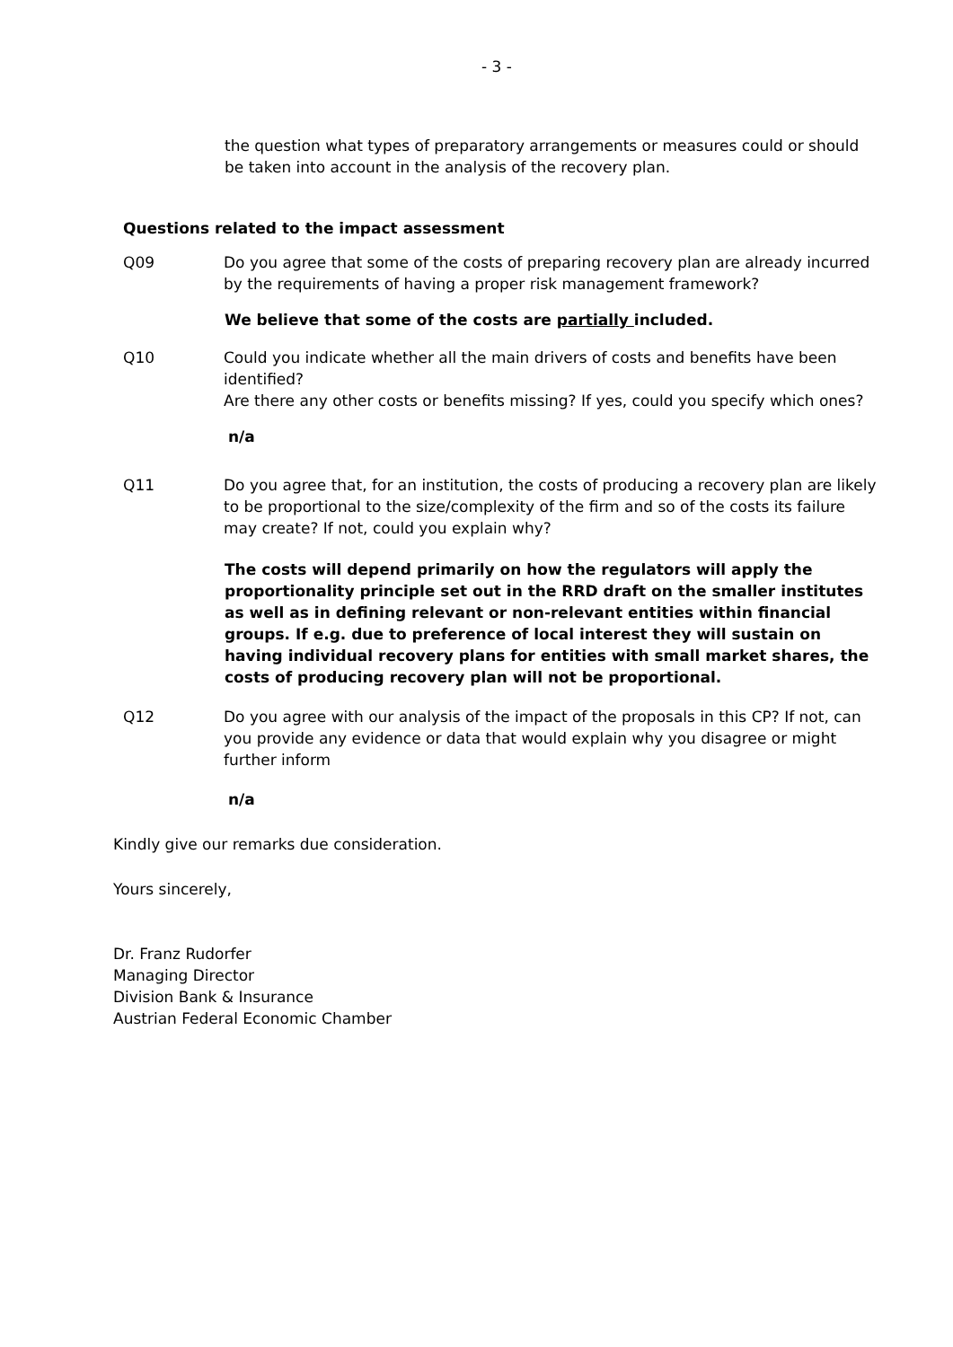- 3 -
the question what types of preparatory arrangements or measures could or should be taken into account in the analysis of the recovery plan.
Questions related to the impact assessment
Q09 Do you agree that some of the costs of preparing recovery plan are already incurred by the requirements of having a proper risk management framework?
We believe that some of the costs are partially included.
Q10 Could you indicate whether all the main drivers of costs and benefits have been identified?
Are there any other costs or benefits missing? If yes, could you specify which ones?
n/a
Q11 Do you agree that, for an institution, the costs of producing a recovery plan are likely to be proportional to the size/complexity of the firm and so of the costs its failure may create? If not, could you explain why?
The costs will depend primarily on how the regulators will apply the proportionality principle set out in the RRD draft on the smaller institutes as well as in defining relevant or non-relevant entities within financial groups. If e.g. due to preference of local interest they will sustain on having individual recovery plans for entities with small market shares, the costs of producing recovery plan will not be proportional.
Q12 Do you agree with our analysis of the impact of the proposals in this CP? If not, can you provide any evidence or data that would explain why you disagree or might further inform
n/a
Kindly give our remarks due consideration.
Yours sincerely,
Dr. Franz Rudorfer
Managing Director
Division Bank & Insurance
Austrian Federal Economic Chamber